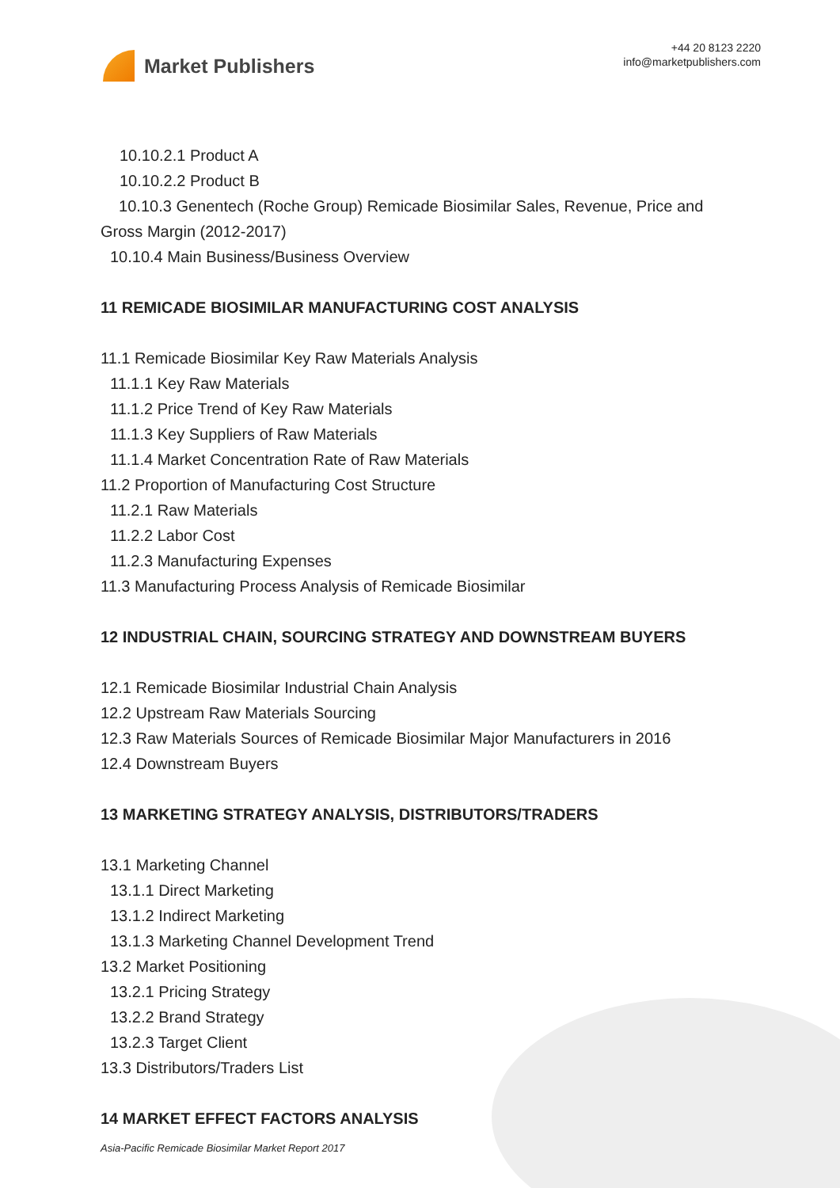Market Publishers
+44 20 8123 2220
info@marketpublishers.com
10.10.2.1 Product A
10.10.2.2 Product B
10.10.3 Genentech (Roche Group) Remicade Biosimilar Sales, Revenue, Price and Gross Margin (2012-2017)
10.10.4 Main Business/Business Overview
11 REMICADE BIOSIMILAR MANUFACTURING COST ANALYSIS
11.1 Remicade Biosimilar Key Raw Materials Analysis
11.1.1 Key Raw Materials
11.1.2 Price Trend of Key Raw Materials
11.1.3 Key Suppliers of Raw Materials
11.1.4 Market Concentration Rate of Raw Materials
11.2 Proportion of Manufacturing Cost Structure
11.2.1 Raw Materials
11.2.2 Labor Cost
11.2.3 Manufacturing Expenses
11.3 Manufacturing Process Analysis of Remicade Biosimilar
12 INDUSTRIAL CHAIN, SOURCING STRATEGY AND DOWNSTREAM BUYERS
12.1 Remicade Biosimilar Industrial Chain Analysis
12.2 Upstream Raw Materials Sourcing
12.3 Raw Materials Sources of Remicade Biosimilar Major Manufacturers in 2016
12.4 Downstream Buyers
13 MARKETING STRATEGY ANALYSIS, DISTRIBUTORS/TRADERS
13.1 Marketing Channel
13.1.1 Direct Marketing
13.1.2 Indirect Marketing
13.1.3 Marketing Channel Development Trend
13.2 Market Positioning
13.2.1 Pricing Strategy
13.2.2 Brand Strategy
13.2.3 Target Client
13.3 Distributors/Traders List
14 MARKET EFFECT FACTORS ANALYSIS
Asia-Pacific Remicade Biosimilar Market Report 2017